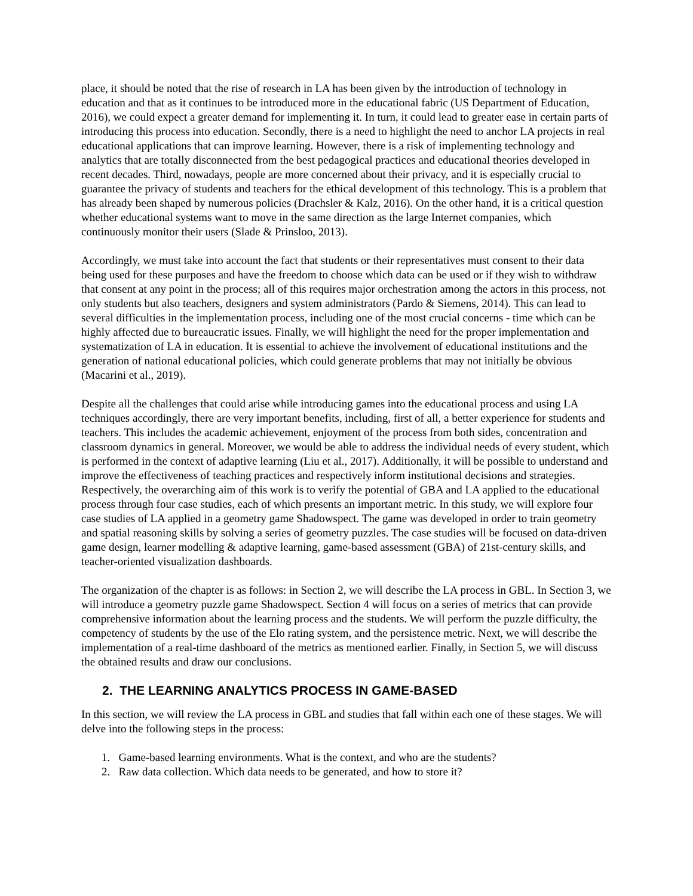place, it should be noted that the rise of research in LA has been given by the introduction of technology in education and that as it continues to be introduced more in the educational fabric (US Department of Education, 2016), we could expect a greater demand for implementing it. In turn, it could lead to greater ease in certain parts of introducing this process into education. Secondly, there is a need to highlight the need to anchor LA projects in real educational applications that can improve learning. However, there is a risk of implementing technology and analytics that are totally disconnected from the best pedagogical practices and educational theories developed in recent decades. Third, nowadays, people are more concerned about their privacy, and it is especially crucial to guarantee the privacy of students and teachers for the ethical development of this technology. This is a problem that has already been shaped by numerous policies (Drachsler & Kalz, 2016). On the other hand, it is a critical question whether educational systems want to move in the same direction as the large Internet companies, which continuously monitor their users (Slade & Prinsloo, 2013).
Accordingly, we must take into account the fact that students or their representatives must consent to their data being used for these purposes and have the freedom to choose which data can be used or if they wish to withdraw that consent at any point in the process; all of this requires major orchestration among the actors in this process, not only students but also teachers, designers and system administrators (Pardo & Siemens, 2014). This can lead to several difficulties in the implementation process, including one of the most crucial concerns - time which can be highly affected due to bureaucratic issues. Finally, we will highlight the need for the proper implementation and systematization of LA in education. It is essential to achieve the involvement of educational institutions and the generation of national educational policies, which could generate problems that may not initially be obvious (Macarini et al., 2019).
Despite all the challenges that could arise while introducing games into the educational process and using LA techniques accordingly, there are very important benefits, including, first of all, a better experience for students and teachers. This includes the academic achievement, enjoyment of the process from both sides, concentration and classroom dynamics in general. Moreover, we would be able to address the individual needs of every student, which is performed in the context of adaptive learning (Liu et al., 2017). Additionally, it will be possible to understand and improve the effectiveness of teaching practices and respectively inform institutional decisions and strategies. Respectively, the overarching aim of this work is to verify the potential of GBA and LA applied to the educational process through four case studies, each of which presents an important metric. In this study, we will explore four case studies of LA applied in a geometry game Shadowspect. The game was developed in order to train geometry and spatial reasoning skills by solving a series of geometry puzzles. The case studies will be focused on data-driven game design, learner modelling & adaptive learning, game-based assessment (GBA) of 21st-century skills, and teacher-oriented visualization dashboards.
The organization of the chapter is as follows: in Section 2, we will describe the LA process in GBL. In Section 3, we will introduce a geometry puzzle game Shadowspect. Section 4 will focus on a series of metrics that can provide comprehensive information about the learning process and the students. We will perform the puzzle difficulty, the competency of students by the use of the Elo rating system, and the persistence metric. Next, we will describe the implementation of a real-time dashboard of the metrics as mentioned earlier. Finally, in Section 5, we will discuss the obtained results and draw our conclusions.
2. THE LEARNING ANALYTICS PROCESS IN GAME-BASED
In this section, we will review the LA process in GBL and studies that fall within each one of these stages. We will delve into the following steps in the process:
1. Game-based learning environments. What is the context, and who are the students?
2. Raw data collection. Which data needs to be generated, and how to store it?